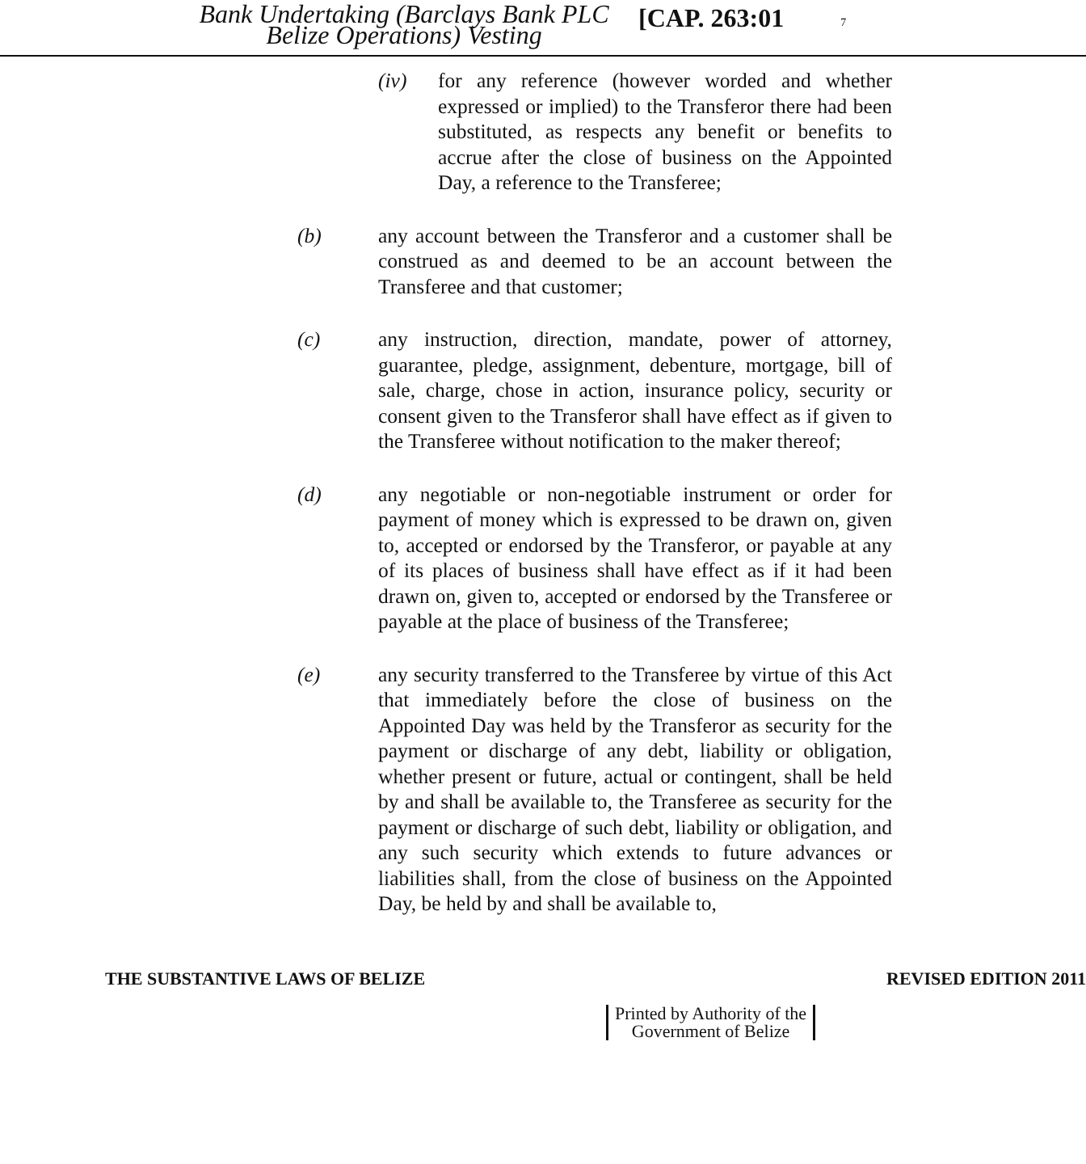Bank Undertaking (Barclays Bank PLC Belize Operations) Vesting
[CAP. 263:01
7
(iv) for any reference (however worded and whether expressed or implied) to the Transferor there had been substituted, as respects any benefit or benefits to accrue after the close of business on the Appointed Day, a reference to the Transferee;
(b) any account between the Transferor and a customer shall be construed as and deemed to be an account between the Transferee and that customer;
(c) any instruction, direction, mandate, power of attorney, guarantee, pledge, assignment, debenture, mortgage, bill of sale, charge, chose in action, insurance policy, security or consent given to the Transferor shall have effect as if given to the Transferee without notification to the maker thereof;
(d) any negotiable or non-negotiable instrument or order for payment of money which is expressed to be drawn on, given to, accepted or endorsed by the Transferor, or payable at any of its places of business shall have effect as if it had been drawn on, given to, accepted or endorsed by the Transferee or payable at the place of business of the Transferee;
(e) any security transferred to the Transferee by virtue of this Act that immediately before the close of business on the Appointed Day was held by the Transferor as security for the payment or discharge of any debt, liability or obligation, whether present or future, actual or contingent, shall be held by and shall be available to, the Transferee as security for the payment or discharge of such debt, liability or obligation, and any such security which extends to future advances or liabilities shall, from the close of business on the Appointed Day, be held by and shall be available to,
THE SUBSTANTIVE LAWS OF BELIZE REVISED EDITION 2011
Printed by Authority of the
Government of Belize